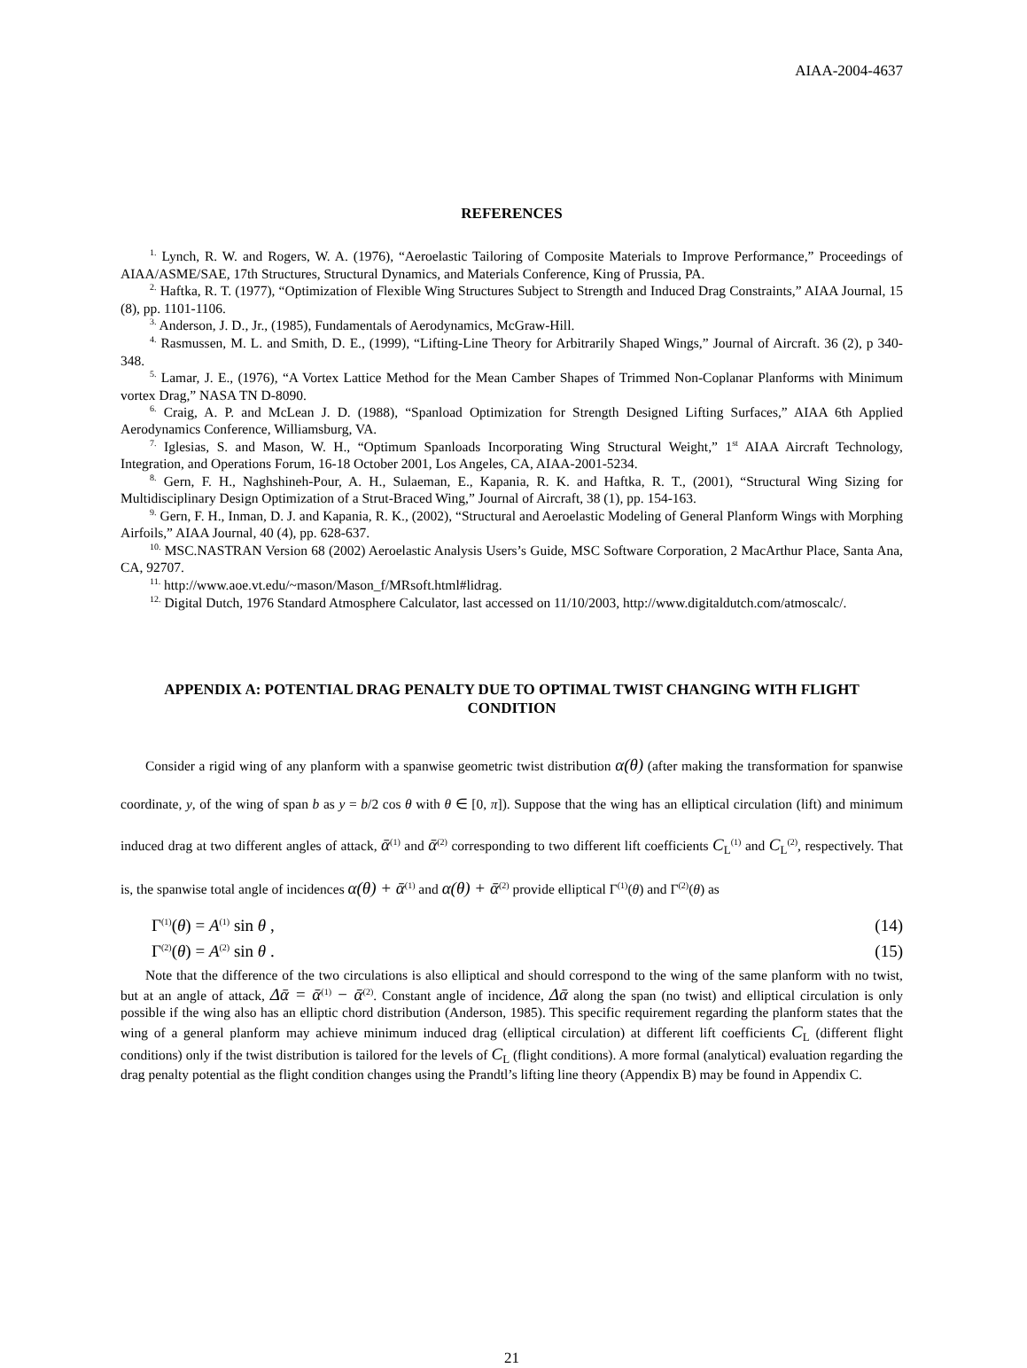AIAA-2004-4637
REFERENCES
<sup>1.</sup> Lynch, R. W. and Rogers, W. A. (1976), “Aeroelastic Tailoring of Composite Materials to Improve Performance,” Proceedings of AIAA/ASME/SAE, 17th Structures, Structural Dynamics, and Materials Conference, King of Prussia, PA.
<sup>2.</sup> Haftka, R. T. (1977), “Optimization of Flexible Wing Structures Subject to Strength and Induced Drag Constraints,” AIAA Journal, 15 (8), pp. 1101-1106.
<sup>3.</sup> Anderson, J. D., Jr., (1985), Fundamentals of Aerodynamics, McGraw-Hill.
<sup>4.</sup> Rasmussen, M. L. and Smith, D. E., (1999), “Lifting-Line Theory for Arbitrarily Shaped Wings,” Journal of Aircraft. 36 (2), p 340-348.
<sup>5.</sup> Lamar, J. E., (1976), “A Vortex Lattice Method for the Mean Camber Shapes of Trimmed Non-Coplanar Planforms with Minimum vortex Drag,” NASA TN D-8090.
<sup>6.</sup> Craig, A. P. and McLean J. D. (1988), “Spanload Optimization for Strength Designed Lifting Surfaces,” AIAA 6th Applied Aerodynamics Conference, Williamsburg, VA.
<sup>7.</sup> Iglesias, S. and Mason, W. H., “Optimum Spanloads Incorporating Wing Structural Weight,” 1<sup>st</sup> AIAA Aircraft Technology, Integration, and Operations Forum, 16-18 October 2001, Los Angeles, CA, AIAA-2001-5234.
<sup>8.</sup> Gern, F. H., Naghshineh-Pour, A. H., Sulaeman, E., Kapania, R. K. and Haftka, R. T., (2001), “Structural Wing Sizing for Multidisciplinary Design Optimization of a Strut-Braced Wing,” Journal of Aircraft, 38 (1), pp. 154-163.
<sup>9.</sup> Gern, F. H., Inman, D. J. and Kapania, R. K., (2002), “Structural and Aeroelastic Modeling of General Planform Wings with Morphing Airfoils,” AIAA Journal, 40 (4), pp. 628-637.
<sup>10.</sup> MSC.NASTRAN Version 68 (2002) Aeroelastic Analysis Users’s Guide, MSC Software Corporation, 2 MacArthur Place, Santa Ana, CA, 92707.
<sup>11.</sup> http://www.aoe.vt.edu/~mason/Mason_f/MRsoft.html#lidrag.
<sup>12.</sup> Digital Dutch, 1976 Standard Atmosphere Calculator, last accessed on 11/10/2003, http://www.digitaldutch.com/atmoscalc/.
APPENDIX A: POTENTIAL DRAG PENALTY DUE TO OPTIMAL TWIST CHANGING WITH FLIGHT CONDITION
Consider a rigid wing of any planform with a spanwise geometric twist distribution α(θ) (after making the transformation for spanwise coordinate, y, of the wing of span b as y = b/2 cos θ with θ ∈ [0, π]). Suppose that the wing has an elliptical circulation (lift) and minimum induced drag at two different angles of attack, ᾱ<sup>(1)</sup> and ᾱ<sup>(2)</sup> corresponding to two different lift coefficients C<sub>L</sub><sup>(1)</sup> and C<sub>L</sub><sup>(2)</sup>, respectively. That is, the spanwise total angle of incidences α(θ) + ᾱ<sup>(1)</sup> and α(θ) + ᾱ<sup>(2)</sup> provide elliptical Γ<sup>(1)</sup>(θ) and Γ<sup>(2)</sup>(θ) as
Γ<sup>(1)</sup>(θ) = A<sup>(1)</sup> sin θ , (14)
Γ<sup>(2)</sup>(θ) = A<sup>(2)</sup> sin θ . (15)
Note that the difference of the two circulations is also elliptical and should correspond to the wing of the same planform with no twist, but at an angle of attack, Δᾱ = ᾱ<sup>(1)</sup> − ᾱ<sup>(2)</sup>. Constant angle of incidence, Δᾱ along the span (no twist) and elliptical circulation is only possible if the wing also has an elliptic chord distribution (Anderson, 1985). This specific requirement regarding the planform states that the wing of a general planform may achieve minimum induced drag (elliptical circulation) at different lift coefficients C<sub>L</sub> (different flight conditions) only if the twist distribution is tailored for the levels of C<sub>L</sub> (flight conditions). A more formal (analytical) evaluation regarding the drag penalty potential as the flight condition changes using the Prandtl’s lifting line theory (Appendix B) may be found in Appendix C.
21